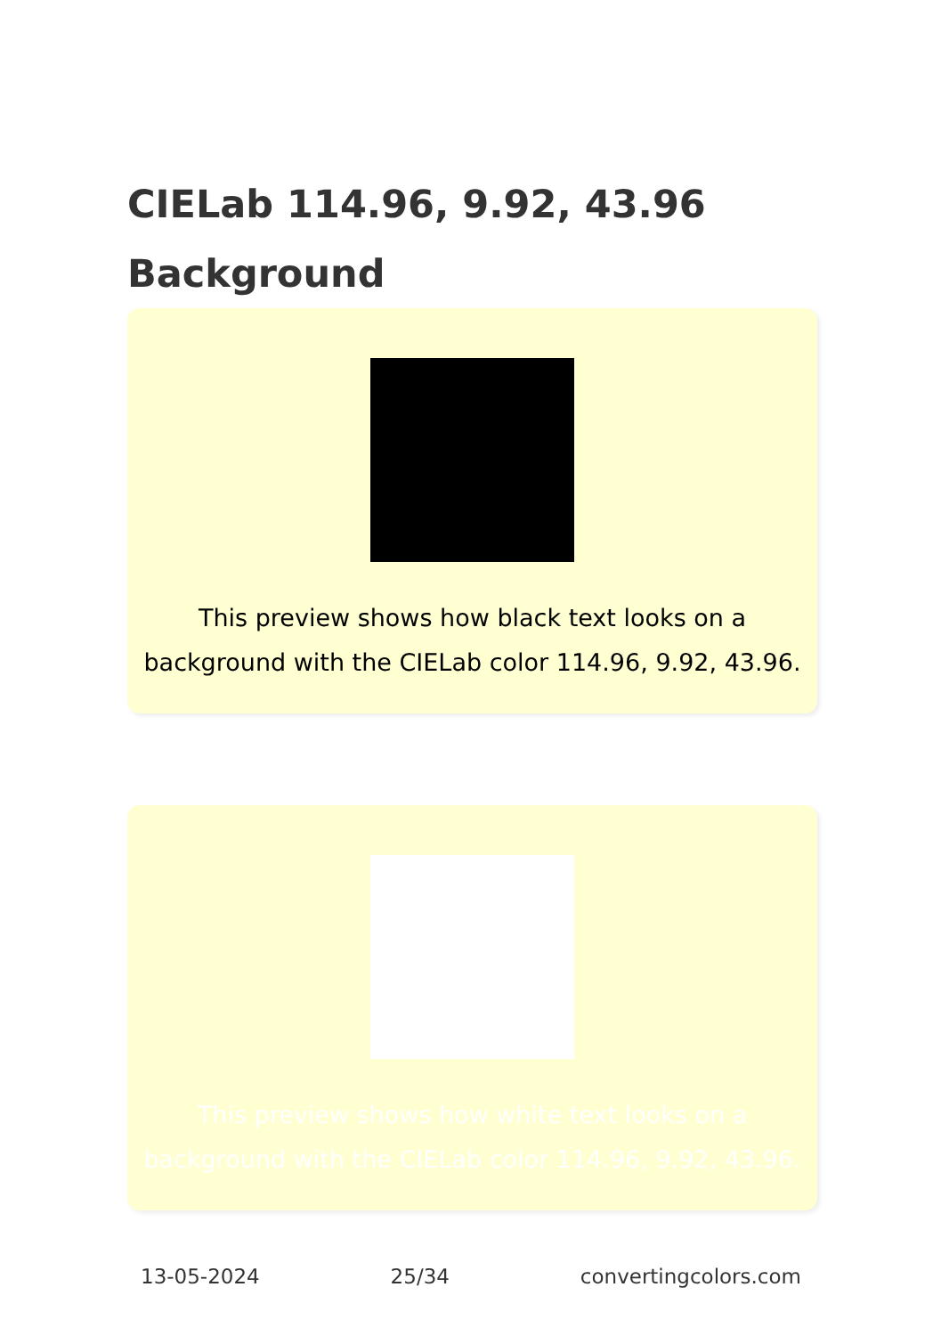CIELab 114.96, 9.92, 43.96 Background
This preview shows how black text looks on a background with the CIELab color 114.96, 9.92, 43.96.
This preview shows how white text looks on a background with the CIELab color 114.96, 9.92, 43.96.
13-05-2024 25/34 convertingcolors.com